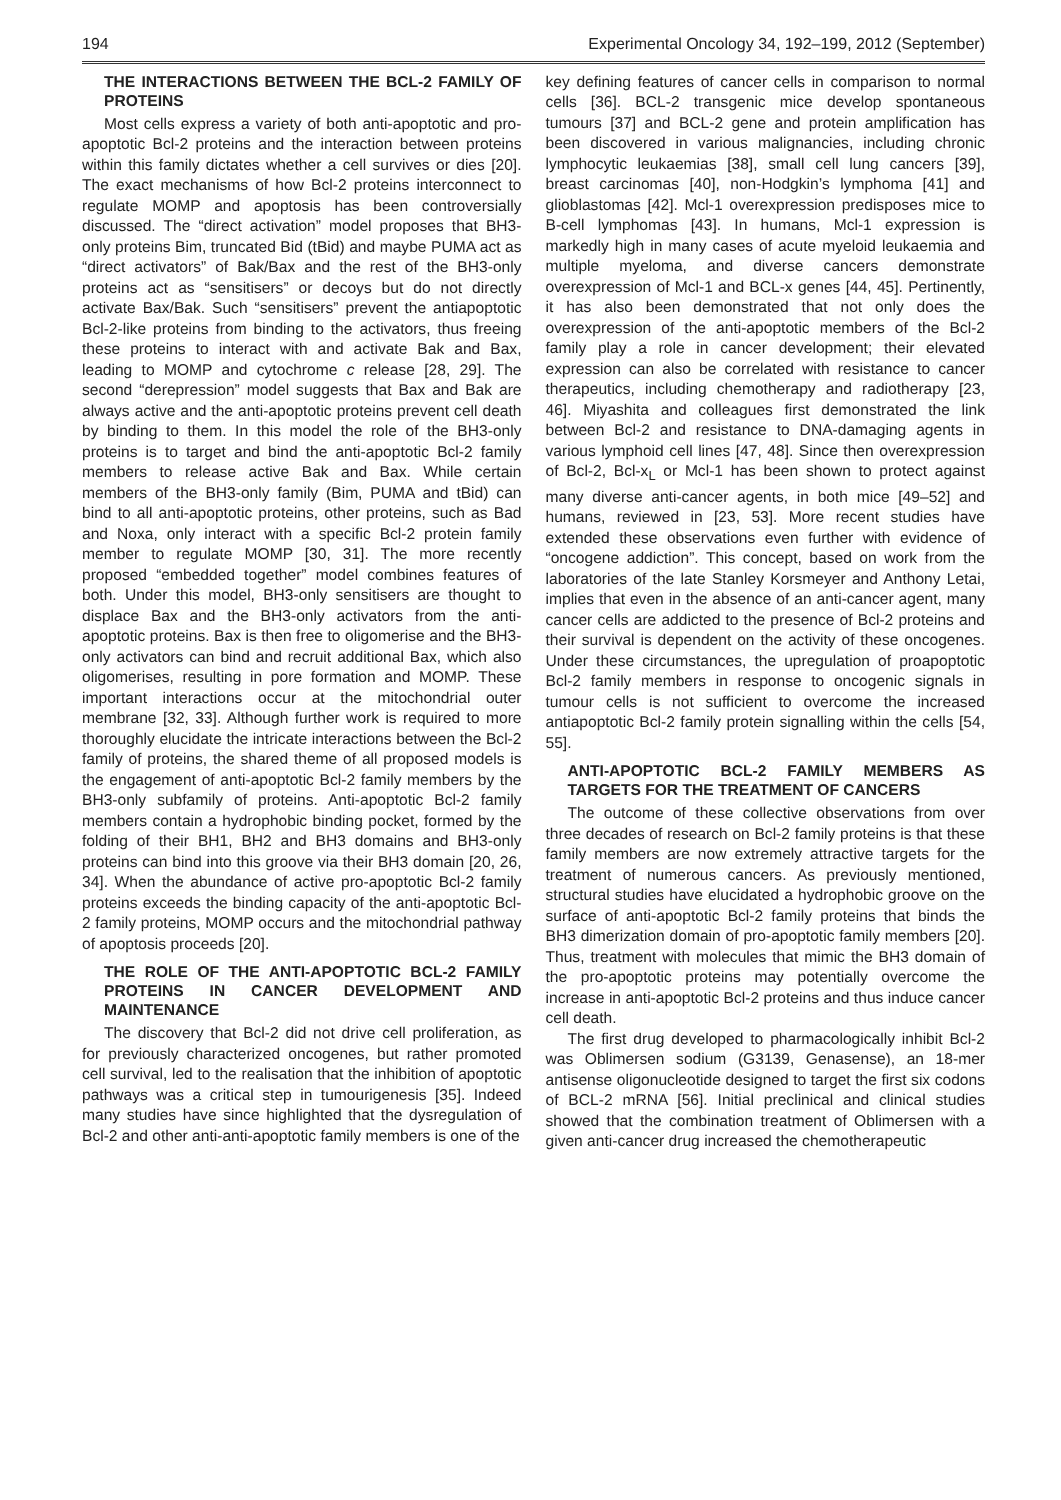194 Experimental Oncology 34, 192–199, 2012 (September)
THE INTERACTIONS BETWEEN THE BCL-2 FAMILY OF PROTEINS
Most cells express a variety of both anti-apoptotic and pro-apoptotic Bcl-2 proteins and the interaction between proteins within this family dictates whether a cell survives or dies [20]. The exact mechanisms of how Bcl-2 proteins interconnect to regulate MOMP and apoptosis has been controversially discussed. The “direct activation” model proposes that BH3-only proteins Bim, truncated Bid (tBid) and maybe PUMA act as “direct activators” of Bak/Bax and the rest of the BH3-only proteins act as “sensitisers” or decoys but do not directly activate Bax/Bak. Such “sensitisers” prevent the antiapoptotic Bcl-2-like proteins from binding to the activators, thus freeing these proteins to interact with and activate Bak and Bax, leading to MOMP and cytochrome c release [28, 29]. The second “derepression” model suggests that Bax and Bak are always active and the anti-apoptotic proteins prevent cell death by binding to them. In this model the role of the BH3-only proteins is to target and bind the anti-apoptotic Bcl-2 family members to release active Bak and Bax. While certain members of the BH3-only family (Bim, PUMA and tBid) can bind to all anti-apoptotic proteins, other proteins, such as Bad and Noxa, only interact with a specific Bcl-2 protein family member to regulate MOMP [30, 31]. The more recently proposed “embedded together” model combines features of both. Under this model, BH3-only sensitisers are thought to displace Bax and the BH3-only activators from the anti-apoptotic proteins. Bax is then free to oligomerise and the BH3-only activators can bind and recruit additional Bax, which also oligomerises, resulting in pore formation and MOMP. These important interactions occur at the mitochondrial outer membrane [32, 33]. Although further work is required to more thoroughly elucidate the intricate interactions between the Bcl-2 family of proteins, the shared theme of all proposed models is the engagement of anti-apoptotic Bcl-2 family members by the BH3-only subfamily of proteins. Anti-apoptotic Bcl-2 family members contain a hydrophobic binding pocket, formed by the folding of their BH1, BH2 and BH3 domains and BH3-only proteins can bind into this groove via their BH3 domain [20, 26, 34]. When the abundance of active pro-apoptotic Bcl-2 family proteins exceeds the binding capacity of the anti-apoptotic Bcl-2 family proteins, MOMP occurs and the mitochondrial pathway of apoptosis proceeds [20].
THE ROLE OF THE ANTI-APOPTOTIC BCL-2 FAMILY PROTEINS IN CANCER DEVELOPMENT AND MAINTENANCE
The discovery that Bcl-2 did not drive cell proliferation, as for previously characterized oncogenes, but rather promoted cell survival, led to the realisation that the inhibition of apoptotic pathways was a critical step in tumourigenesis [35]. Indeed many studies have since highlighted that the dysregulation of Bcl-2 and other anti-anti-apoptotic family members is one of the
key defining features of cancer cells in comparison to normal cells [36]. BCL-2 transgenic mice develop spontaneous tumours [37] and BCL-2 gene and protein amplification has been discovered in various malignancies, including chronic lymphocytic leukaemias [38], small cell lung cancers [39], breast carcinomas [40], non-Hodgkin’s lymphoma [41] and glioblastomas [42]. Mcl-1 overexpression predisposes mice to B-cell lymphomas [43]. In humans, Mcl-1 expression is markedly high in many cases of acute myeloid leukaemia and multiple myeloma, and diverse cancers demonstrate overexpression of Mcl-1 and BCL-x genes [44, 45]. Pertinently, it has also been demonstrated that not only does the overexpression of the anti-apoptotic members of the Bcl-2 family play a role in cancer development; their elevated expression can also be correlated with resistance to cancer therapeutics, including chemotherapy and radiotherapy [23, 46]. Miyashita and colleagues first demonstrated the link between Bcl-2 and resistance to DNA-damaging agents in various lymphoid cell lines [47, 48]. Since then overexpression of Bcl-2, Bcl-x<sub>L</sub> or Mcl-1 has been shown to protect against many diverse anti-cancer agents, in both mice [49–52] and humans, reviewed in [23, 53]. More recent studies have extended these observations even further with evidence of “oncogene addiction”. This concept, based on work from the laboratories of the late Stanley Korsmeyer and Anthony Letai, implies that even in the absence of an anti-cancer agent, many cancer cells are addicted to the presence of Bcl-2 proteins and their survival is dependent on the activity of these oncogenes. Under these circumstances, the upregulation of proapoptotic Bcl-2 family members in response to oncogenic signals in tumour cells is not sufficient to overcome the increased antiapoptotic Bcl-2 family protein signalling within the cells [54, 55].
ANTI-APOPTOTIC BCL-2 FAMILY MEMBERS AS TARGETS FOR THE TREATMENT OF CANCERS
The outcome of these collective observations from over three decades of research on Bcl-2 family proteins is that these family members are now extremely attractive targets for the treatment of numerous cancers. As previously mentioned, structural studies have elucidated a hydrophobic groove on the surface of anti-apoptotic Bcl-2 family proteins that binds the BH3 dimerization domain of pro-apoptotic family members [20]. Thus, treatment with molecules that mimic the BH3 domain of the pro-apoptotic proteins may potentially overcome the increase in anti-apoptotic Bcl-2 proteins and thus induce cancer cell death.
The first drug developed to pharmacologically inhibit Bcl-2 was Oblimersen sodium (G3139, Genasense), an 18-mer antisense oligonucleotide designed to target the first six codons of BCL-2 mRNA [56]. Initial preclinical and clinical studies showed that the combination treatment of Oblimersen with a given anti-cancer drug increased the chemotherapeutic